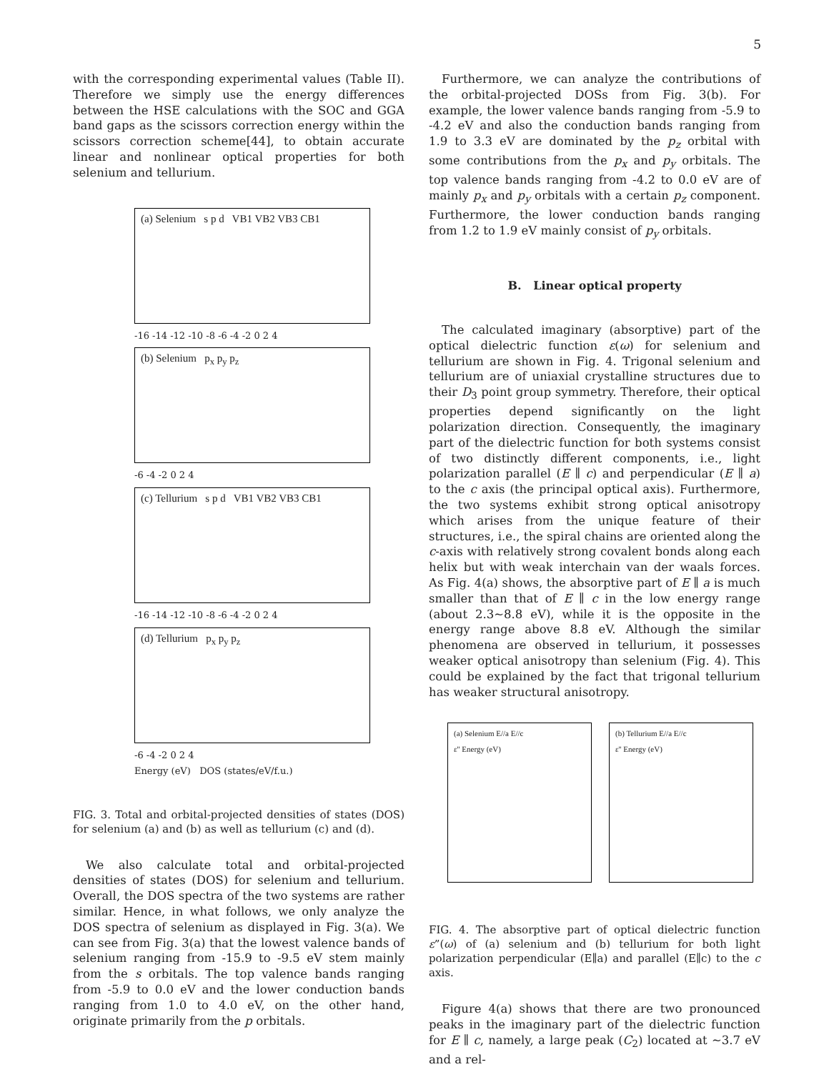5
with the corresponding experimental values (Table II). Therefore we simply use the energy differences between the HSE calculations with the SOC and GGA band gaps as the scissors correction energy within the scissors correction scheme[44], to obtain accurate linear and nonlinear optical properties for both selenium and tellurium.
(a) Selenium s p d VB1 VB2 VB3 CB1
-16 -14 -12 -10 -8 -6 -4 -2 0 2 4
(b) Selenium p<sub>x</sub> p<sub>y</sub> p<sub>z</sub>
-6 -4 -2 0 2 4
(c) Tellurium s p d VB1 VB2 VB3 CB1
-16 -14 -12 -10 -8 -6 -4 -2 0 2 4
(d) Tellurium p<sub>x</sub> p<sub>y</sub> p<sub>z</sub>
-6 -4 -2 0 2 4
Energy (eV) DOS (states/eV/f.u.)
FIG. 3. Total and orbital-projected densities of states (DOS) for selenium (a) and (b) as well as tellurium (c) and (d).
We also calculate total and orbital-projected densities of states (DOS) for selenium and tellurium. Overall, the DOS spectra of the two systems are rather similar. Hence, in what follows, we only analyze the DOS spectra of selenium as displayed in Fig. 3(a). We can see from Fig. 3(a) that the lowest valence bands of selenium ranging from -15.9 to -9.5 eV stem mainly from the s orbitals. The top valence bands ranging from -5.9 to 0.0 eV and the lower conduction bands ranging from 1.0 to 4.0 eV, on the other hand, originate primarily from the p orbitals.
Furthermore, we can analyze the contributions of the orbital-projected DOSs from Fig. 3(b). For example, the lower valence bands ranging from -5.9 to -4.2 eV and also the conduction bands ranging from 1.9 to 3.3 eV are dominated by the p<sub>z</sub> orbital with some contributions from the p<sub>x</sub> and p<sub>y</sub> orbitals. The top valence bands ranging from -4.2 to 0.0 eV are of mainly p<sub>x</sub> and p<sub>y</sub> orbitals with a certain p<sub>z</sub> component. Furthermore, the lower conduction bands ranging from 1.2 to 1.9 eV mainly consist of p<sub>y</sub> orbitals.
B. Linear optical property
The calculated imaginary (absorptive) part of the optical dielectric function ε(ω) for selenium and tellurium are shown in Fig. 4. Trigonal selenium and tellurium are of uniaxial crystalline structures due to their D<sub>3</sub> point group symmetry. Therefore, their optical properties depend significantly on the light polarization direction. Consequently, the imaginary part of the dielectric function for both systems consist of two distinctly different components, i.e., light polarization parallel (E ∥ c) and perpendicular (E ∥ a) to the c axis (the principal optical axis). Furthermore, the two systems exhibit strong optical anisotropy which arises from the unique feature of their structures, i.e., the spiral chains are oriented along the c-axis with relatively strong covalent bonds along each helix but with weak interchain van der waals forces. As Fig. 4(a) shows, the absorptive part of E ∥ a is much smaller than that of E ∥ c in the low energy range (about 2.3∼8.8 eV), while it is the opposite in the energy range above 8.8 eV. Although the similar phenomena are observed in tellurium, it possesses weaker optical anisotropy than selenium (Fig. 4). This could be explained by the fact that trigonal tellurium has weaker structural anisotropy.
(a) Selenium E//a E//c
ε'' Energy (eV)
(b) Tellurium E//a E//c
ε'' Energy (eV)
FIG. 4. The absorptive part of optical dielectric function ε”(ω) of (a) selenium and (b) tellurium for both light polarization perpendicular (E∥a) and parallel (E∥c) to the c axis.
Figure 4(a) shows that there are two pronounced peaks in the imaginary part of the dielectric function for E ∥ c, namely, a large peak (C<sub>2</sub>) located at ∼3.7 eV and a rel-